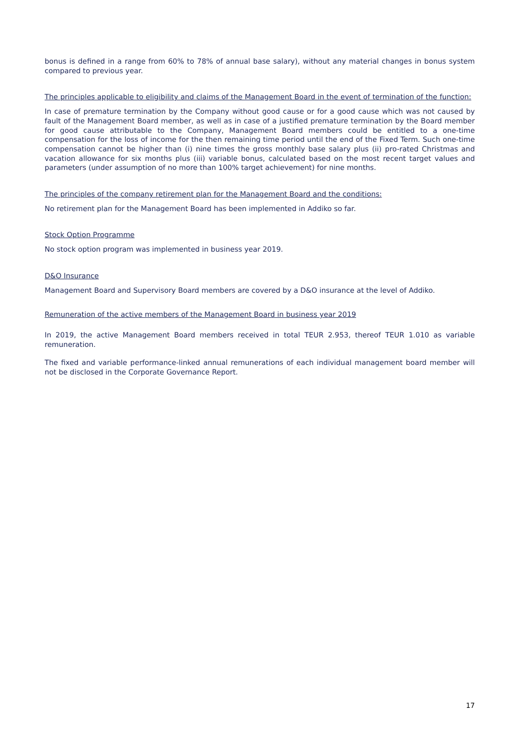bonus is defined in a range from 60% to 78% of annual base salary), without any material changes in bonus system compared to previous year.
The principles applicable to eligibility and claims of the Management Board in the event of termination of the function:
In case of premature termination by the Company without good cause or for a good cause which was not caused by fault of the Management Board member, as well as in case of a justified premature termination by the Board member for good cause attributable to the Company, Management Board members could be entitled to a one-time compensation for the loss of income for the then remaining time period until the end of the Fixed Term. Such one-time compensation cannot be higher than (i) nine times the gross monthly base salary plus (ii) pro-rated Christmas and vacation allowance for six months plus (iii) variable bonus, calculated based on the most recent target values and parameters (under assumption of no more than 100% target achievement) for nine months.
The principles of the company retirement plan for the Management Board and the conditions:
No retirement plan for the Management Board has been implemented in Addiko so far.
Stock Option Programme
No stock option program was implemented in business year 2019.
D&O Insurance
Management Board and Supervisory Board members are covered by a D&O insurance at the level of Addiko.
Remuneration of the active members of the Management Board in business year 2019
In 2019, the active Management Board members received in total TEUR 2.953, thereof TEUR 1.010 as variable remuneration.
The fixed and variable performance-linked annual remunerations of each individual management board member will not be disclosed in the Corporate Governance Report.
17